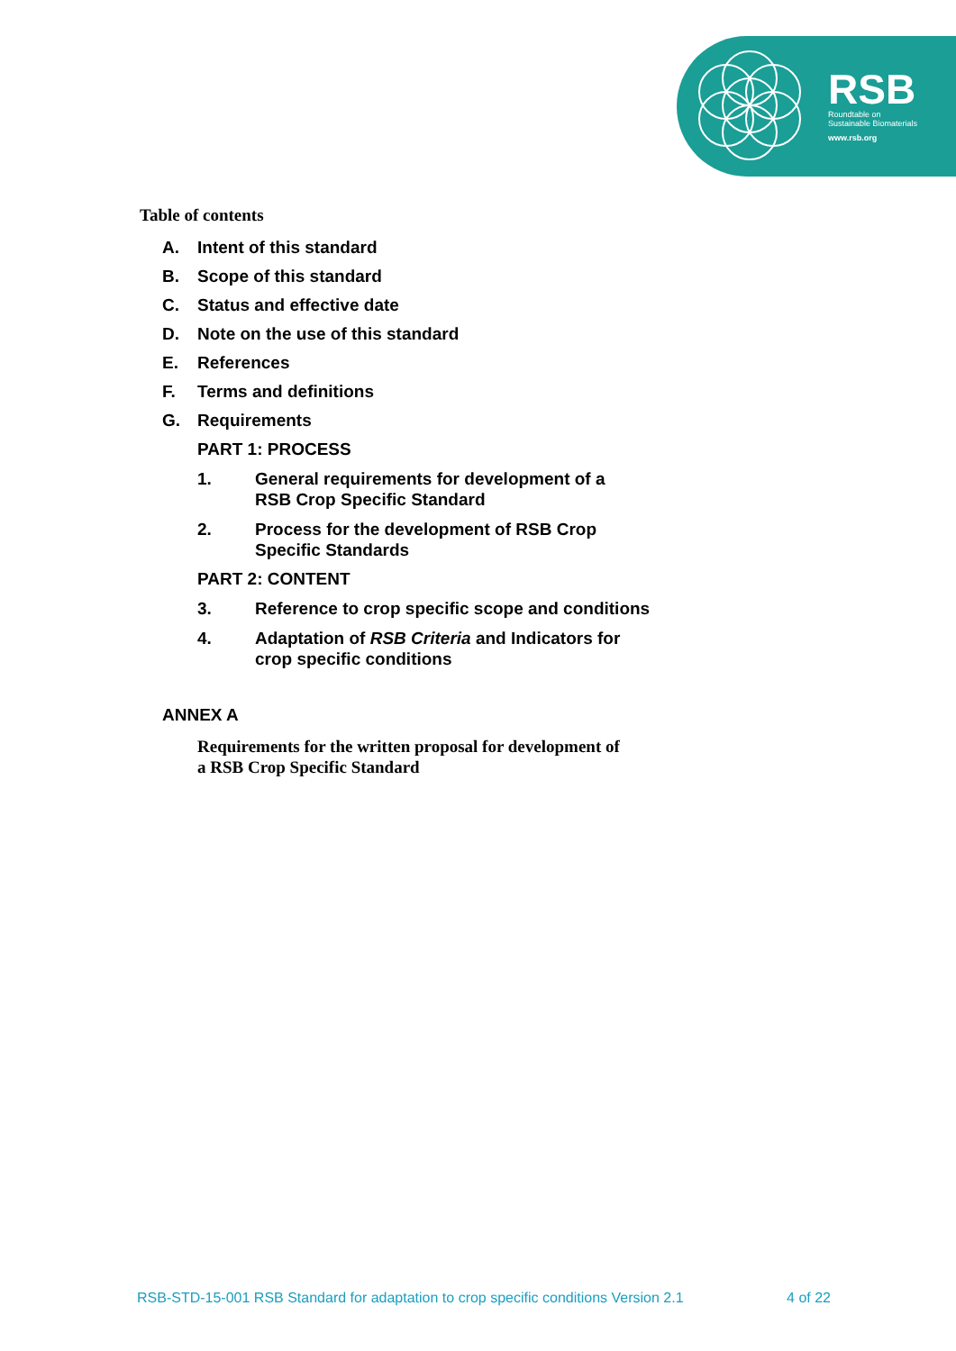RSB
Roundtable on
Sustainable Biomaterials
www.rsb.org
Table of contents
A. Intent of this standard
B. Scope of this standard
C. Status and effective date
D. Note on the use of this standard
E. References
F. Terms and definitions
G. Requirements
PART 1: PROCESS
1. General requirements for development of a
RSB Crop Specific Standard
2. Process for the development of RSB Crop
Specific Standards
PART 2: CONTENT
3. Reference to crop specific scope and conditions
4. Adaptation of RSB Criteria and Indicators for
crop specific conditions
ANNEX A
Requirements for the written proposal for development of
a RSB Crop Specific Standard
RSB-STD-15-001 RSB Standard for adaptation to crop specific conditions Version 2.1 4 of 22